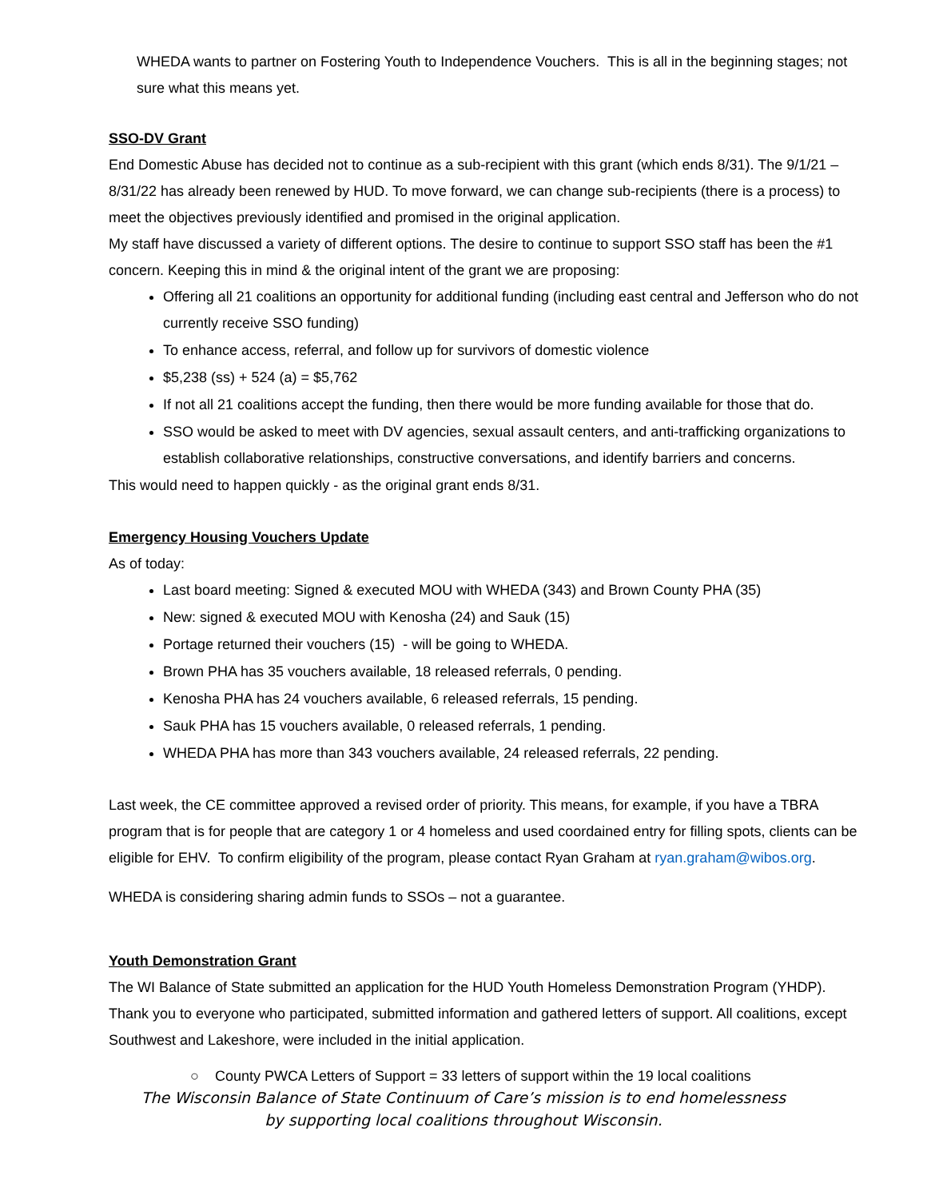WHEDA wants to partner on Fostering Youth to Independence Vouchers. This is all in the beginning stages; not sure what this means yet.
SSO-DV Grant
End Domestic Abuse has decided not to continue as a sub-recipient with this grant (which ends 8/31). The 9/1/21 – 8/31/22 has already been renewed by HUD. To move forward, we can change sub-recipients (there is a process) to meet the objectives previously identified and promised in the original application.
My staff have discussed a variety of different options. The desire to continue to support SSO staff has been the #1 concern. Keeping this in mind & the original intent of the grant we are proposing:
Offering all 21 coalitions an opportunity for additional funding (including east central and Jefferson who do not currently receive SSO funding)
To enhance access, referral, and follow up for survivors of domestic violence
$5,238 (ss) + 524 (a) = $5,762
If not all 21 coalitions accept the funding, then there would be more funding available for those that do.
SSO would be asked to meet with DV agencies, sexual assault centers, and anti-trafficking organizations to establish collaborative relationships, constructive conversations, and identify barriers and concerns.
This would need to happen quickly - as the original grant ends 8/31.
Emergency Housing Vouchers Update
As of today:
Last board meeting: Signed & executed MOU with WHEDA (343) and Brown County PHA (35)
New: signed & executed MOU with Kenosha (24) and Sauk (15)
Portage returned their vouchers (15) - will be going to WHEDA.
Brown PHA has 35 vouchers available, 18 released referrals, 0 pending.
Kenosha PHA has 24 vouchers available, 6 released referrals, 15 pending.
Sauk PHA has 15 vouchers available, 0 released referrals, 1 pending.
WHEDA PHA has more than 343 vouchers available, 24 released referrals, 22 pending.
Last week, the CE committee approved a revised order of priority. This means, for example, if you have a TBRA program that is for people that are category 1 or 4 homeless and used coordained entry for filling spots, clients can be eligible for EHV. To confirm eligibility of the program, please contact Ryan Graham at ryan.graham@wibos.org.
WHEDA is considering sharing admin funds to SSOs – not a guarantee.
Youth Demonstration Grant
The WI Balance of State submitted an application for the HUD Youth Homeless Demonstration Program (YHDP). Thank you to everyone who participated, submitted information and gathered letters of support. All coalitions, except Southwest and Lakeshore, were included in the initial application.
○ County PWCA Letters of Support = 33 letters of support within the 19 local coalitions
The Wisconsin Balance of State Continuum of Care’s mission is to end homelessness
by supporting local coalitions throughout Wisconsin.